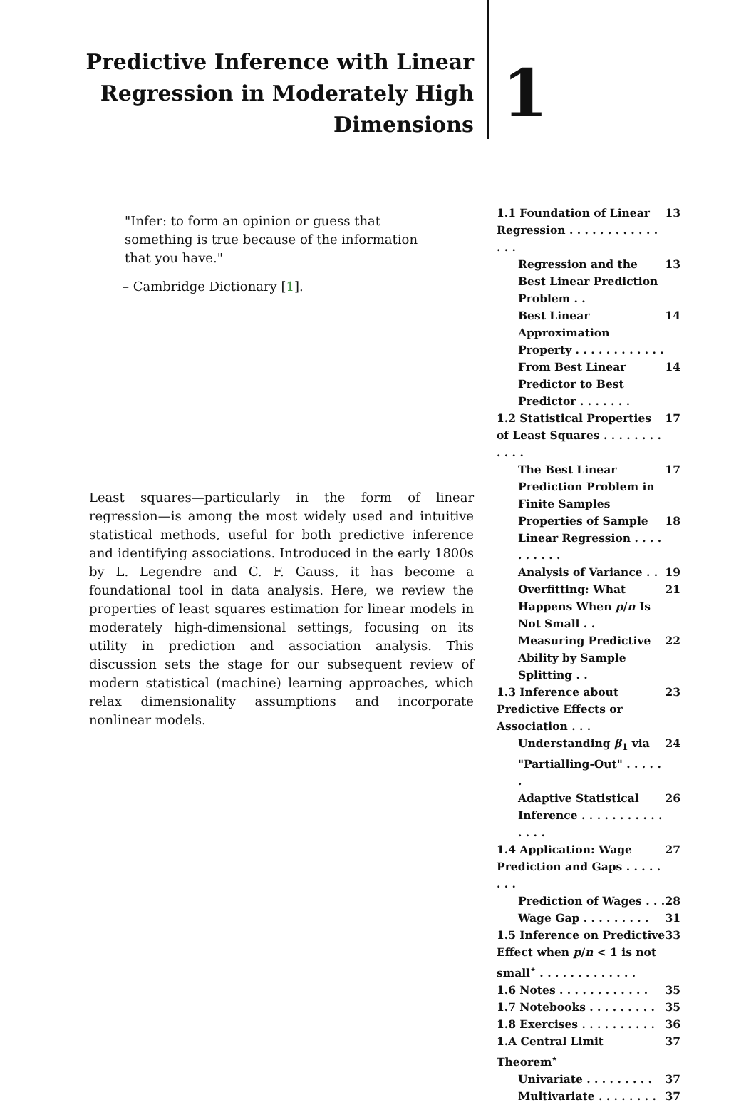Predictive Inference with Linear Regression in Moderately High Dimensions
1
"Infer: to form an opinion or guess that something is true because of the information that you have."
– Cambridge Dictionary [1].
Least squares—particularly in the form of linear regression—is among the most widely used and intuitive statistical methods, useful for both predictive inference and identifying associations. Introduced in the early 1800s by L. Legendre and C. F. Gauss, it has become a foundational tool in data analysis. Here, we review the properties of least squares estimation for linear models in moderately high-dimensional settings, focusing on its utility in prediction and association analysis. This discussion sets the stage for our subsequent review of modern statistical (machine) learning approaches, which relax dimensionality assumptions and incorporate nonlinear models.
1.1 Foundation of Linear Regression . . . . . . . . . . . . . . . 13
Regression and the Best Linear Prediction Problem . . 13
Best Linear Approximation Property . . . . . . . . . . . . 14
From Best Linear Predictor to Best Predictor . . . . . . . 14
1.2 Statistical Properties of Least Squares . . . . . . . . . . . . 17
The Best Linear Prediction Problem in Finite Samples 17
Properties of Sample Linear Regression . . . . . . . . . . 18
Analysis of Variance . . 19
Overfitting: What Happens When p/n Is Not Small . . 21
Measuring Predictive Ability by Sample Splitting . . 22
1.3 Inference about Predictive Effects or Association . . . 23
Understanding β<sub>1</sub> via "Partialling-Out" . . . . . . 24
Adaptive Statistical Inference . . . . . . . . . . . . . . . 26
1.4 Application: Wage Prediction and Gaps . . . . . . . . 27
Prediction of Wages . . . 28
Wage Gap . . . . . . . . . 31
1.5 Inference on Predictive Effect when p/n < 1 is not small<sup>⋆</sup> . . . . . . . . . . . . . 33
1.6 Notes . . . . . . . . . . . . 35
1.7 Notebooks . . . . . . . . . 35
1.8 Exercises . . . . . . . . . . 36
1.A Central Limit Theorem<sup>⋆</sup> 37
Univariate . . . . . . . . . 37
Multivariate . . . . . . . . 37